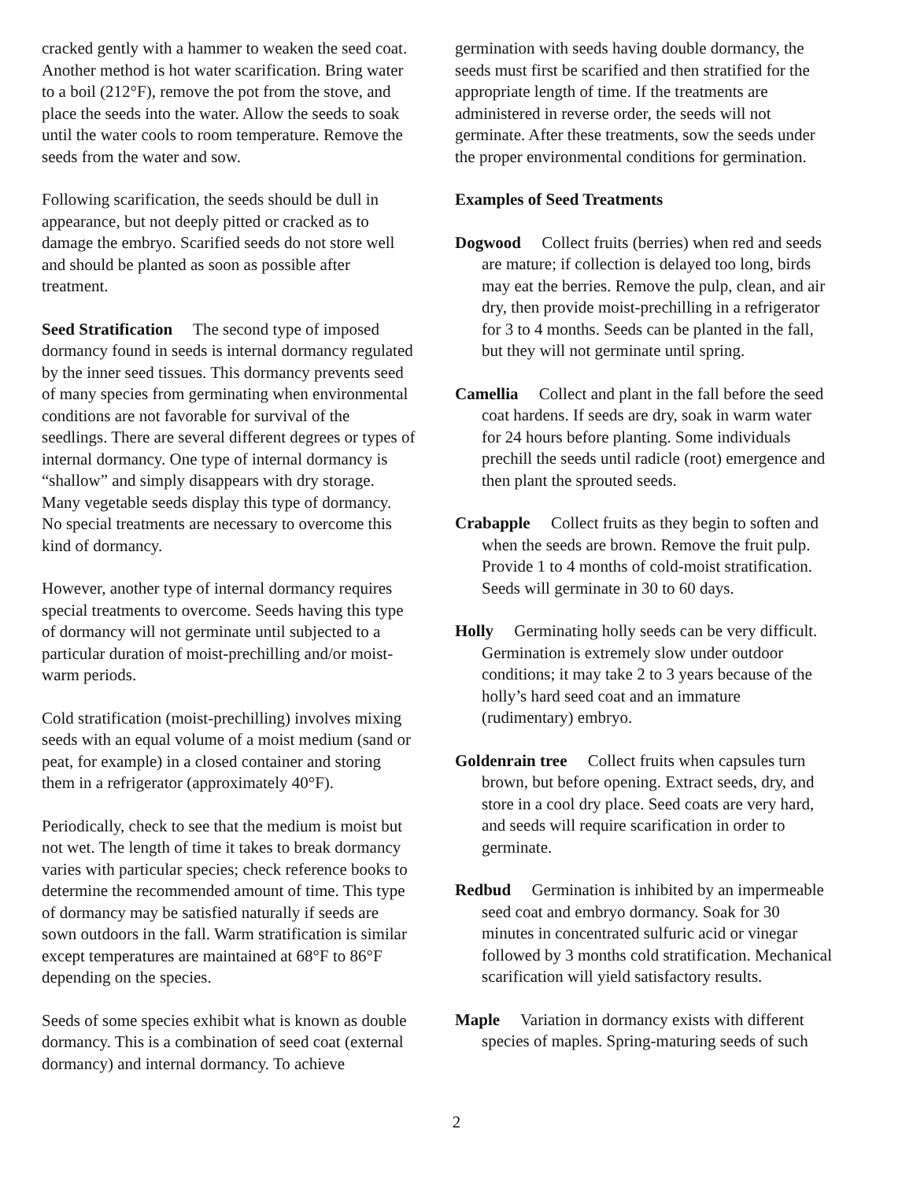cracked gently with a hammer to weaken the seed coat. Another method is hot water scarification. Bring water to a boil (212°F), remove the pot from the stove, and place the seeds into the water. Allow the seeds to soak until the water cools to room temperature. Remove the seeds from the water and sow.
Following scarification, the seeds should be dull in appearance, but not deeply pitted or cracked as to damage the embryo. Scarified seeds do not store well and should be planted as soon as possible after treatment.
Seed Stratification The second type of imposed dormancy found in seeds is internal dormancy regulated by the inner seed tissues. This dormancy prevents seed of many species from germinating when environmental conditions are not favorable for survival of the seedlings. There are several different degrees or types of internal dormancy. One type of internal dormancy is “shallow” and simply disappears with dry storage. Many vegetable seeds display this type of dormancy. No special treatments are necessary to overcome this kind of dormancy.
However, another type of internal dormancy requires special treatments to overcome. Seeds having this type of dormancy will not germinate until subjected to a particular duration of moist-prechilling and/or moist-warm periods.
Cold stratification (moist-prechilling) involves mixing seeds with an equal volume of a moist medium (sand or peat, for example) in a closed container and storing them in a refrigerator (approximately 40°F).
Periodically, check to see that the medium is moist but not wet. The length of time it takes to break dormancy varies with particular species; check reference books to determine the recommended amount of time. This type of dormancy may be satisfied naturally if seeds are sown outdoors in the fall. Warm stratification is similar except temperatures are maintained at 68°F to 86°F depending on the species.
Seeds of some species exhibit what is known as double dormancy. This is a combination of seed coat (external dormancy) and internal dormancy. To achieve
germination with seeds having double dormancy, the seeds must first be scarified and then stratified for the appropriate length of time. If the treatments are administered in reverse order, the seeds will not germinate. After these treatments, sow the seeds under the proper environmental conditions for germination.
Examples of Seed Treatments
Dogwood Collect fruits (berries) when red and seeds are mature; if collection is delayed too long, birds may eat the berries. Remove the pulp, clean, and air dry, then provide moist-prechilling in a refrigerator for 3 to 4 months. Seeds can be planted in the fall, but they will not germinate until spring.
Camellia Collect and plant in the fall before the seed coat hardens. If seeds are dry, soak in warm water for 24 hours before planting. Some individuals prechill the seeds until radicle (root) emergence and then plant the sprouted seeds.
Crabapple Collect fruits as they begin to soften and when the seeds are brown. Remove the fruit pulp. Provide 1 to 4 months of cold-moist stratification. Seeds will germinate in 30 to 60 days.
Holly Germinating holly seeds can be very difficult. Germination is extremely slow under outdoor conditions; it may take 2 to 3 years because of the holly’s hard seed coat and an immature (rudimentary) embryo.
Goldenrain tree Collect fruits when capsules turn brown, but before opening. Extract seeds, dry, and store in a cool dry place. Seed coats are very hard, and seeds will require scarification in order to germinate.
Redbud Germination is inhibited by an impermeable seed coat and embryo dormancy. Soak for 30 minutes in concentrated sulfuric acid or vinegar followed by 3 months cold stratification. Mechanical scarification will yield satisfactory results.
Maple Variation in dormancy exists with different species of maples. Spring-maturing seeds of such
2